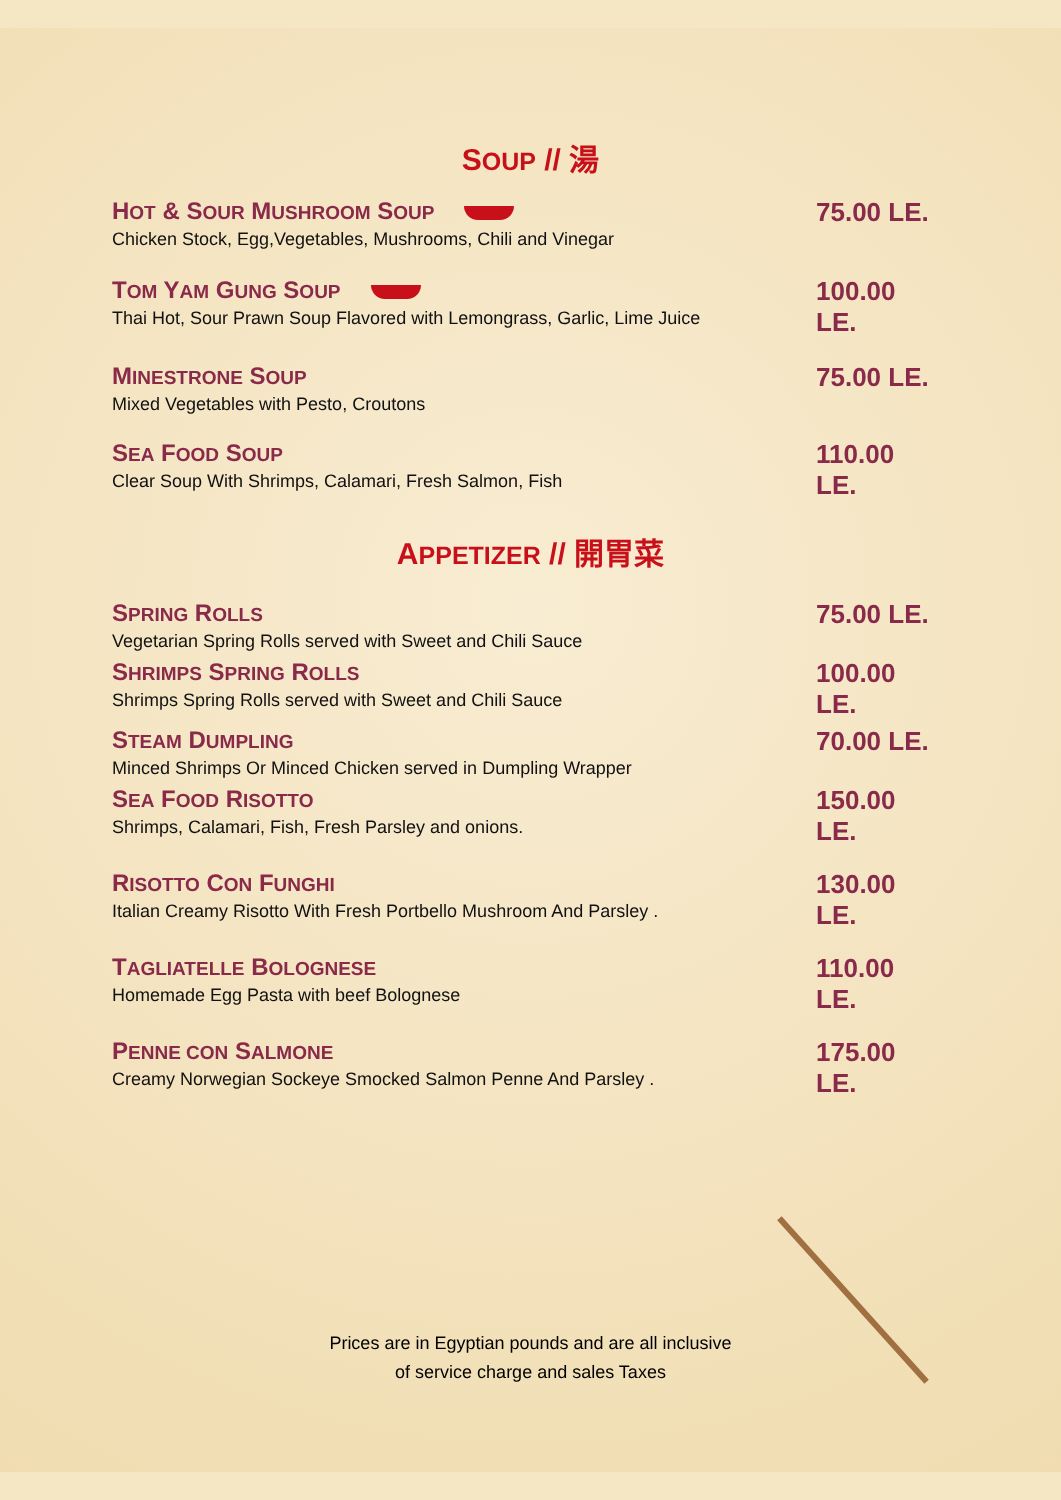SOUP // 湯
HOT & SOUR MUSHROOM SOUP
Chicken Stock, Egg,Vegetables, Mushrooms, Chili and Vinegar
75.00 LE.
TOM YAM GUNG SOUP
Thai Hot, Sour Prawn Soup Flavored with Lemongrass, Garlic, Lime Juice
100.00 LE.
MINESTRONE SOUP
Mixed Vegetables with Pesto, Croutons
75.00 LE.
SEA FOOD SOUP
Clear Soup With Shrimps, Calamari, Fresh Salmon, Fish
110.00 LE.
APPETIZER // 開胃菜
SPRING ROLLS
Vegetarian Spring Rolls served with Sweet and Chili Sauce
75.00 LE.
SHRIMPS SPRING ROLLS
Shrimps Spring Rolls served with Sweet and Chili Sauce
100.00 LE.
STEAM DUMPLING
Minced Shrimps Or Minced Chicken served in Dumpling Wrapper
70.00 LE.
SEA FOOD RISOTTO
Shrimps, Calamari, Fish, Fresh Parsley and onions.
150.00 LE.
RISOTTO CON FUNGHI
Italian Creamy Risotto With Fresh Portbello Mushroom And Parsley .
130.00 LE.
TAGLIATELLE BOLOGNESE
Homemade Egg Pasta with beef Bolognese
110.00 LE.
PENNE CON SALMONE
Creamy Norwegian Sockeye Smocked Salmon Penne And Parsley .
175.00 LE.
Prices are in Egyptian pounds and are all inclusive
of service charge and sales Taxes